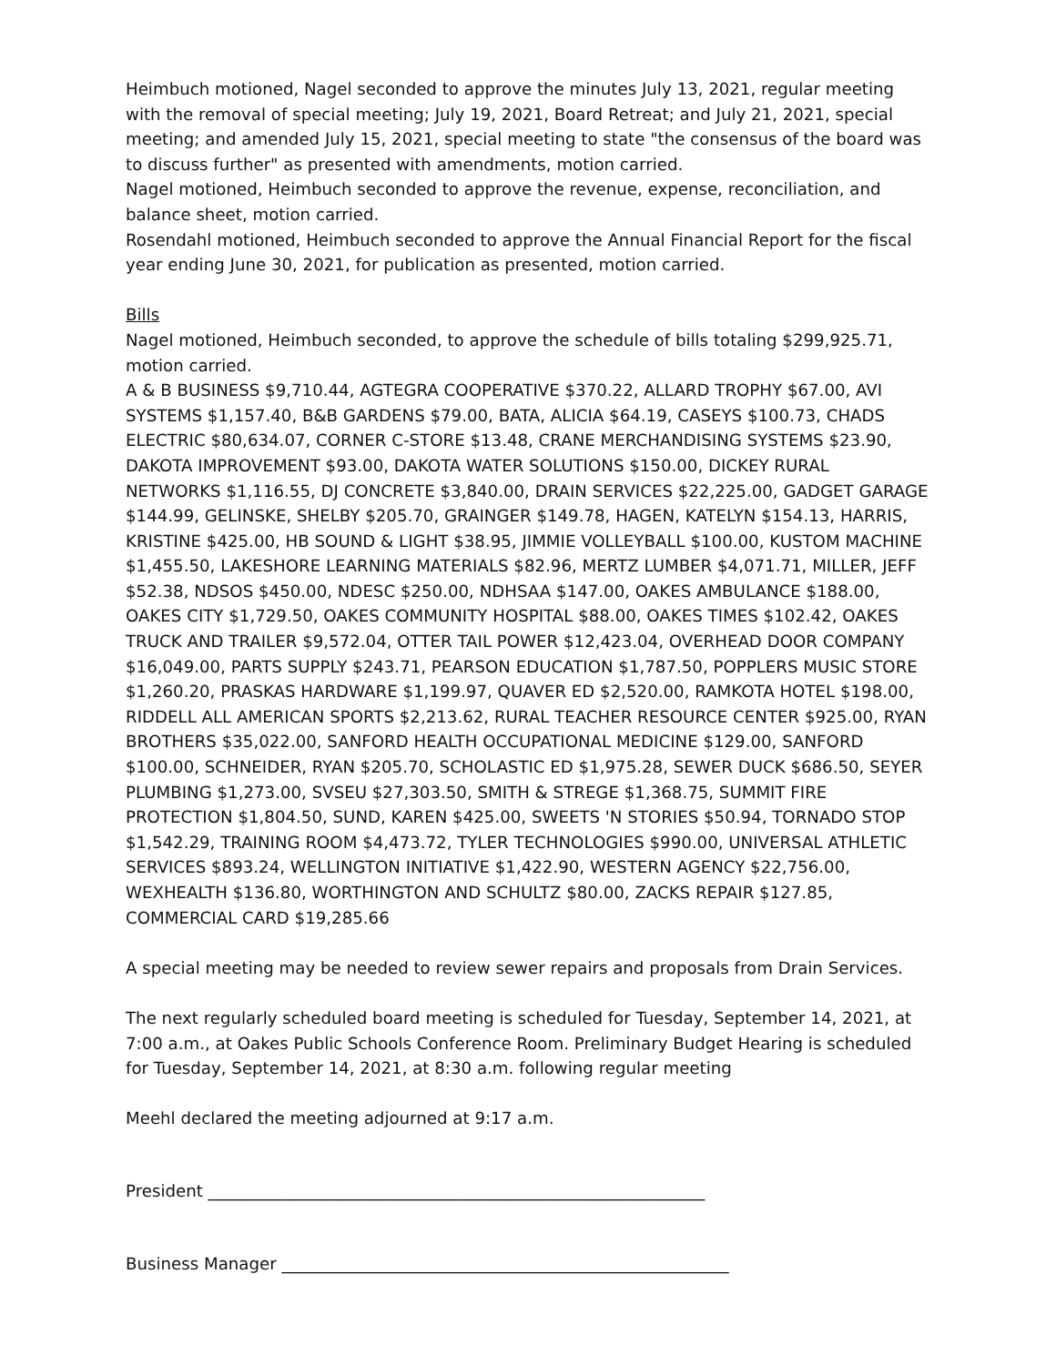Heimbuch motioned, Nagel seconded to approve the minutes July 13, 2021, regular meeting with the removal of special meeting; July 19, 2021, Board Retreat; and July 21, 2021, special meeting; and amended July 15, 2021, special meeting to state "the consensus of the board was to discuss further" as presented with amendments, motion carried.
Nagel motioned, Heimbuch seconded to approve the revenue, expense, reconciliation, and balance sheet, motion carried.
Rosendahl motioned, Heimbuch seconded to approve the Annual Financial Report for the fiscal year ending June 30, 2021, for publication as presented, motion carried.
Bills
Nagel motioned, Heimbuch seconded, to approve the schedule of bills totaling $299,925.71, motion carried.
A & B BUSINESS $9,710.44, AGTEGRA COOPERATIVE $370.22, ALLARD TROPHY $67.00, AVI SYSTEMS $1,157.40, B&B GARDENS $79.00, BATA, ALICIA $64.19, CASEYS $100.73, CHADS ELECTRIC $80,634.07, CORNER C-STORE $13.48, CRANE MERCHANDISING SYSTEMS $23.90, DAKOTA IMPROVEMENT $93.00, DAKOTA WATER SOLUTIONS $150.00, DICKEY RURAL NETWORKS $1,116.55, DJ CONCRETE $3,840.00, DRAIN SERVICES $22,225.00, GADGET GARAGE $144.99, GELINSKE, SHELBY $205.70, GRAINGER $149.78, HAGEN, KATELYN $154.13, HARRIS, KRISTINE $425.00, HB SOUND & LIGHT $38.95, JIMMIE VOLLEYBALL $100.00, KUSTOM MACHINE $1,455.50, LAKESHORE LEARNING MATERIALS $82.96, MERTZ LUMBER $4,071.71, MILLER, JEFF $52.38, NDSOS $450.00, NDESC $250.00, NDHSAA $147.00, OAKES AMBULANCE $188.00, OAKES CITY $1,729.50, OAKES COMMUNITY HOSPITAL $88.00, OAKES TIMES $102.42, OAKES TRUCK AND TRAILER $9,572.04, OTTER TAIL POWER $12,423.04, OVERHEAD DOOR COMPANY $16,049.00, PARTS SUPPLY $243.71, PEARSON EDUCATION $1,787.50, POPPLERS MUSIC STORE $1,260.20, PRASKAS HARDWARE $1,199.97, QUAVER ED $2,520.00, RAMKOTA HOTEL $198.00, RIDDELL ALL AMERICAN SPORTS $2,213.62, RURAL TEACHER RESOURCE CENTER $925.00, RYAN BROTHERS $35,022.00, SANFORD HEALTH OCCUPATIONAL MEDICINE $129.00, SANFORD $100.00, SCHNEIDER, RYAN $205.70, SCHOLASTIC ED $1,975.28, SEWER DUCK $686.50, SEYER PLUMBING $1,273.00, SVSEU $27,303.50, SMITH & STREGE $1,368.75, SUMMIT FIRE PROTECTION $1,804.50, SUND, KAREN $425.00, SWEETS 'N STORIES $50.94, TORNADO STOP $1,542.29, TRAINING ROOM $4,473.72, TYLER TECHNOLOGIES $990.00, UNIVERSAL ATHLETIC SERVICES $893.24, WELLINGTON INITIATIVE $1,422.90, WESTERN AGENCY $22,756.00, WEXHEALTH $136.80, WORTHINGTON AND SCHULTZ $80.00, ZACKS REPAIR $127.85, COMMERCIAL CARD $19,285.66
A special meeting may be needed to review sewer repairs and proposals from Drain Services.
The next regularly scheduled board meeting is scheduled for Tuesday, September 14, 2021, at 7:00 a.m., at Oakes Public Schools Conference Room. Preliminary Budget Hearing is scheduled for Tuesday, September 14, 2021, at 8:30 a.m. following regular meeting
Meehl declared the meeting adjourned at 9:17 a.m.
President ____________________________________________________________
Business Manager ______________________________________________________